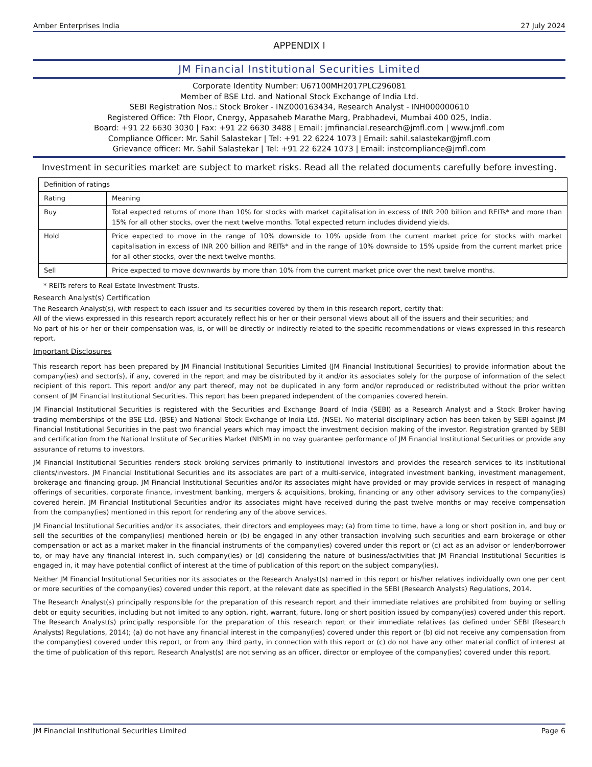Amber Enterprises India 27 July 2024
APPENDIX I
JM Financial Institutional Securities Limited
Corporate Identity Number: U67100MH2017PLC296081
Member of BSE Ltd. and National Stock Exchange of India Ltd.
SEBI Registration Nos.: Stock Broker - INZ000163434, Research Analyst - INH000000610
Registered Office: 7th Floor, Cnergy, Appasaheb Marathe Marg, Prabhadevi, Mumbai 400 025, India.
Board: +91 22 6630 3030 | Fax: +91 22 6630 3488 | Email: jmfinancial.research@jmfl.com | www.jmfl.com
Compliance Officer: Mr. Sahil Salastekar | Tel: +91 22 6224 1073 | Email: sahil.salastekar@jmfl.com
Grievance officer: Mr. Sahil Salastekar | Tel: +91 22 6224 1073 | Email: instcompliance@jmfl.com
Investment in securities market are subject to market risks. Read all the related documents carefully before investing.
| Definition of ratings | |
| --- | --- |
| Rating | Meaning |
| Buy | Total expected returns of more than 10% for stocks with market capitalisation in excess of INR 200 billion and REITs* and more than 15% for all other stocks, over the next twelve months. Total expected return includes dividend yields. |
| Hold | Price expected to move in the range of 10% downside to 10% upside from the current market price for stocks with market capitalisation in excess of INR 200 billion and REITs* and in the range of 10% downside to 15% upside from the current market price for all other stocks, over the next twelve months. |
| Sell | Price expected to move downwards by more than 10% from the current market price over the next twelve months. |
* REITs refers to Real Estate Investment Trusts.
Research Analyst(s) Certification
The Research Analyst(s), with respect to each issuer and its securities covered by them in this research report, certify that:
All of the views expressed in this research report accurately reflect his or her or their personal views about all of the issuers and their securities; and
No part of his or her or their compensation was, is, or will be directly or indirectly related to the specific recommendations or views expressed in this research report.
Important Disclosures
This research report has been prepared by JM Financial Institutional Securities Limited (JM Financial Institutional Securities) to provide information about the company(ies) and sector(s), if any, covered in the report and may be distributed by it and/or its associates solely for the purpose of information of the select recipient of this report. This report and/or any part thereof, may not be duplicated in any form and/or reproduced or redistributed without the prior written consent of JM Financial Institutional Securities. This report has been prepared independent of the companies covered herein.
JM Financial Institutional Securities is registered with the Securities and Exchange Board of India (SEBI) as a Research Analyst and a Stock Broker having trading memberships of the BSE Ltd. (BSE) and National Stock Exchange of India Ltd. (NSE). No material disciplinary action has been taken by SEBI against JM Financial Institutional Securities in the past two financial years which may impact the investment decision making of the investor. Registration granted by SEBI and certification from the National Institute of Securities Market (NISM) in no way guarantee performance of JM Financial Institutional Securities or provide any assurance of returns to investors.
JM Financial Institutional Securities renders stock broking services primarily to institutional investors and provides the research services to its institutional clients/investors. JM Financial Institutional Securities and its associates are part of a multi-service, integrated investment banking, investment management, brokerage and financing group. JM Financial Institutional Securities and/or its associates might have provided or may provide services in respect of managing offerings of securities, corporate finance, investment banking, mergers & acquisitions, broking, financing or any other advisory services to the company(ies) covered herein. JM Financial Institutional Securities and/or its associates might have received during the past twelve months or may receive compensation from the company(ies) mentioned in this report for rendering any of the above services.
JM Financial Institutional Securities and/or its associates, their directors and employees may; (a) from time to time, have a long or short position in, and buy or sell the securities of the company(ies) mentioned herein or (b) be engaged in any other transaction involving such securities and earn brokerage or other compensation or act as a market maker in the financial instruments of the company(ies) covered under this report or (c) act as an advisor or lender/borrower to, or may have any financial interest in, such company(ies) or (d) considering the nature of business/activities that JM Financial Institutional Securities is engaged in, it may have potential conflict of interest at the time of publication of this report on the subject company(ies).
Neither JM Financial Institutional Securities nor its associates or the Research Analyst(s) named in this report or his/her relatives individually own one per cent or more securities of the company(ies) covered under this report, at the relevant date as specified in the SEBI (Research Analysts) Regulations, 2014.
The Research Analyst(s) principally responsible for the preparation of this research report and their immediate relatives are prohibited from buying or selling debt or equity securities, including but not limited to any option, right, warrant, future, long or short position issued by company(ies) covered under this report. The Research Analyst(s) principally responsible for the preparation of this research report or their immediate relatives (as defined under SEBI (Research Analysts) Regulations, 2014); (a) do not have any financial interest in the company(ies) covered under this report or (b) did not receive any compensation from the company(ies) covered under this report, or from any third party, in connection with this report or (c) do not have any other material conflict of interest at the time of publication of this report. Research Analyst(s) are not serving as an officer, director or employee of the company(ies) covered under this report.
JM Financial Institutional Securities Limited Page 6